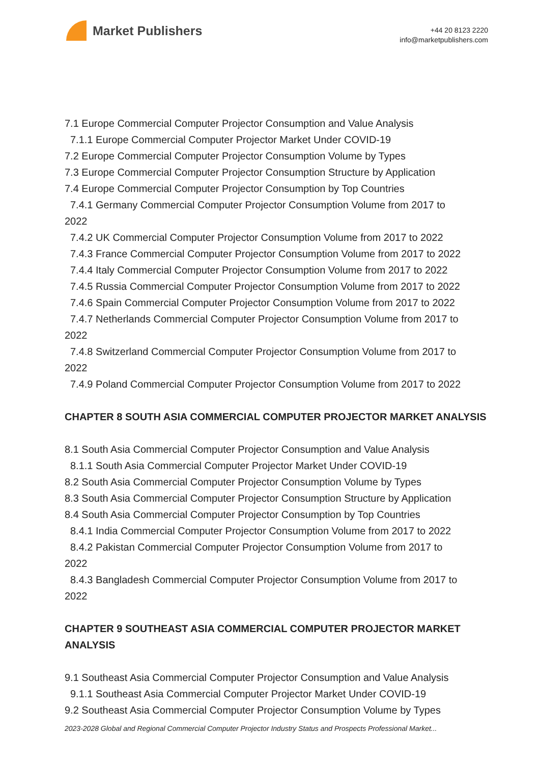Market Publishers
+44 20 8123 2220
info@marketpublishers.com
7.1 Europe Commercial Computer Projector Consumption and Value Analysis
7.1.1 Europe Commercial Computer Projector Market Under COVID-19
7.2 Europe Commercial Computer Projector Consumption Volume by Types
7.3 Europe Commercial Computer Projector Consumption Structure by Application
7.4 Europe Commercial Computer Projector Consumption by Top Countries
7.4.1 Germany Commercial Computer Projector Consumption Volume from 2017 to
2022
7.4.2 UK Commercial Computer Projector Consumption Volume from 2017 to 2022
7.4.3 France Commercial Computer Projector Consumption Volume from 2017 to 2022
7.4.4 Italy Commercial Computer Projector Consumption Volume from 2017 to 2022
7.4.5 Russia Commercial Computer Projector Consumption Volume from 2017 to 2022
7.4.6 Spain Commercial Computer Projector Consumption Volume from 2017 to 2022
7.4.7 Netherlands Commercial Computer Projector Consumption Volume from 2017 to
2022
7.4.8 Switzerland Commercial Computer Projector Consumption Volume from 2017 to
2022
7.4.9 Poland Commercial Computer Projector Consumption Volume from 2017 to 2022
CHAPTER 8 SOUTH ASIA COMMERCIAL COMPUTER PROJECTOR MARKET ANALYSIS
8.1 South Asia Commercial Computer Projector Consumption and Value Analysis
8.1.1 South Asia Commercial Computer Projector Market Under COVID-19
8.2 South Asia Commercial Computer Projector Consumption Volume by Types
8.3 South Asia Commercial Computer Projector Consumption Structure by Application
8.4 South Asia Commercial Computer Projector Consumption by Top Countries
8.4.1 India Commercial Computer Projector Consumption Volume from 2017 to 2022
8.4.2 Pakistan Commercial Computer Projector Consumption Volume from 2017 to
2022
8.4.3 Bangladesh Commercial Computer Projector Consumption Volume from 2017 to
2022
CHAPTER 9 SOUTHEAST ASIA COMMERCIAL COMPUTER PROJECTOR MARKET ANALYSIS
9.1 Southeast Asia Commercial Computer Projector Consumption and Value Analysis
9.1.1 Southeast Asia Commercial Computer Projector Market Under COVID-19
9.2 Southeast Asia Commercial Computer Projector Consumption Volume by Types
2023-2028 Global and Regional Commercial Computer Projector Industry Status and Prospects Professional Market...